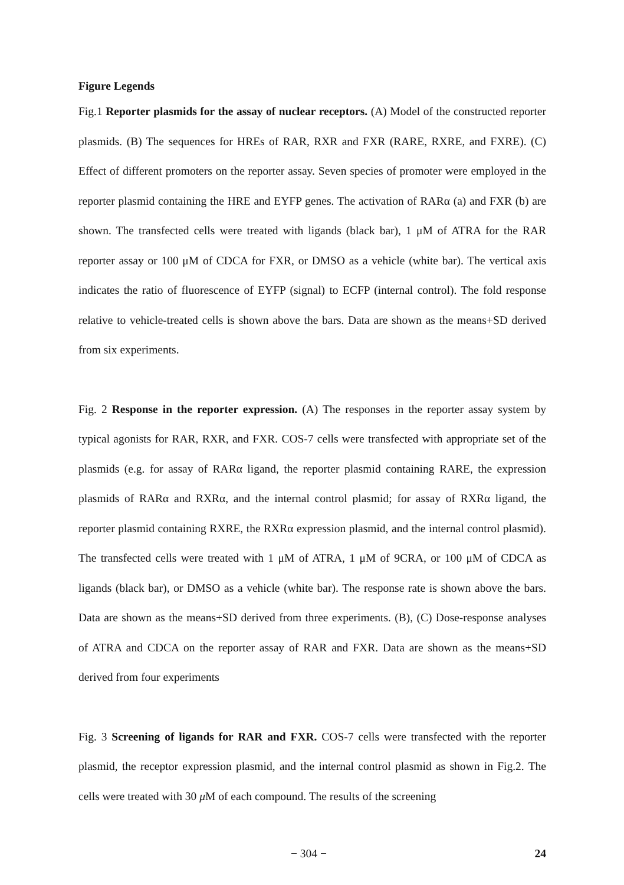Figure Legends
Fig.1 Reporter plasmids for the assay of nuclear receptors. (A) Model of the constructed reporter plasmids. (B) The sequences for HREs of RAR, RXR and FXR (RARE, RXRE, and FXRE). (C) Effect of different promoters on the reporter assay. Seven species of promoter were employed in the reporter plasmid containing the HRE and EYFP genes. The activation of RARα (a) and FXR (b) are shown. The transfected cells were treated with ligands (black bar), 1 μM of ATRA for the RAR reporter assay or 100 μM of CDCA for FXR, or DMSO as a vehicle (white bar). The vertical axis indicates the ratio of fluorescence of EYFP (signal) to ECFP (internal control). The fold response relative to vehicle-treated cells is shown above the bars. Data are shown as the means+SD derived from six experiments.
Fig. 2 Response in the reporter expression. (A) The responses in the reporter assay system by typical agonists for RAR, RXR, and FXR. COS-7 cells were transfected with appropriate set of the plasmids (e.g. for assay of RARα ligand, the reporter plasmid containing RARE, the expression plasmids of RARα and RXRα, and the internal control plasmid; for assay of RXRα ligand, the reporter plasmid containing RXRE, the RXRα expression plasmid, and the internal control plasmid). The transfected cells were treated with 1 μM of ATRA, 1 μM of 9CRA, or 100 μM of CDCA as ligands (black bar), or DMSO as a vehicle (white bar). The response rate is shown above the bars. Data are shown as the means+SD derived from three experiments. (B), (C) Dose-response analyses of ATRA and CDCA on the reporter assay of RAR and FXR. Data are shown as the means+SD derived from four experiments
Fig. 3 Screening of ligands for RAR and FXR. COS-7 cells were transfected with the reporter plasmid, the receptor expression plasmid, and the internal control plasmid as shown in Fig.2. The cells were treated with 30 μ M of each compound. The results of the screening
− 304 − 24